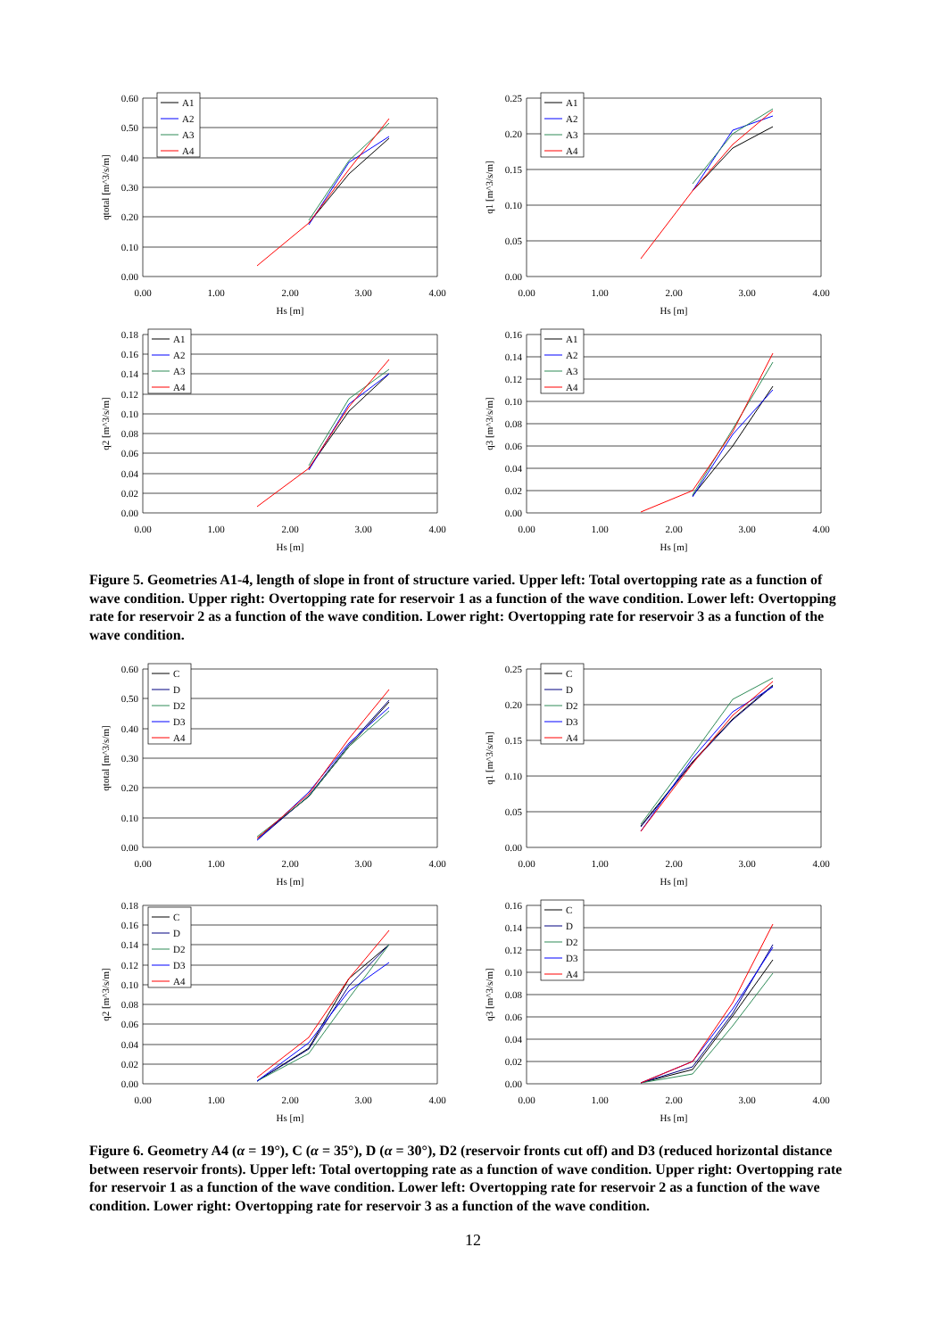0.60
0.50
0.40
0.30
0.20
0.10
0.00
0.00
1.00
2.00
3.00
4.00
Hs [m]
qtotal [m^3/s/m]
A1
A2
A3
A4
0.25
0.20
0.15
0.10
0.05
0.00
0.00
1.00
2.00
3.00
4.00
Hs [m]
q1 [m^3/s/m]
A1
A2
A3
A4
0.18
0.16
0.14
0.12
0.10
0.08
0.06
0.04
0.02
0.00
0.00
1.00
2.00
3.00
4.00
Hs [m]
q2 [m^3/s/m]
A1
A2
A3
A4
0.16
0.14
0.12
0.10
0.08
0.06
0.04
0.02
0.00
0.00
1.00
2.00
3.00
4.00
Hs [m]
q3 [m^3/s/m]
A1
A2
A3
A4
Figure 5. Geometries A1-4, length of slope in front of structure varied. Upper left: Total overtopping rate as a function of wave condition. Upper right: Overtopping rate for reservoir 1 as a function of the wave condition. Lower left: Overtopping rate for reservoir 2 as a function of the wave condition. Lower right: Overtopping rate for reservoir 3 as a function of the wave condition.
0.60
0.50
0.40
0.30
0.20
0.10
0.00
0.00
1.00
2.00
3.00
4.00
Hs [m]
qtotal [m^3/s/m]
C
D
D2
D3
A4
0.25
0.20
0.15
0.10
0.05
0.00
0.00
1.00
2.00
3.00
4.00
Hs [m]
q1 [m^3/s/m]
C
D
D2
D3
A4
0.18
0.16
0.14
0.12
0.10
0.08
0.06
0.04
0.02
0.00
0.00
1.00
2.00
3.00
4.00
Hs [m]
q2 [m^3/s/m]
C
D
D2
D3
A4
0.16
0.14
0.12
0.10
0.08
0.06
0.04
0.02
0.00
0.00
1.00
2.00
3.00
4.00
Hs [m]
q3 [m^3/s/m]
C
D
D2
D3
A4
Figure 6. Geometry A4 (α = 19°), C (α = 35°), D (α = 30°), D2 (reservoir fronts cut off) and D3 (reduced horizontal distance between reservoir fronts). Upper left: Total overtopping rate as a function of wave condition. Upper right: Overtopping rate for reservoir 1 as a function of the wave condition. Lower left: Overtopping rate for reservoir 2 as a function of the wave condition. Lower right: Overtopping rate for reservoir 3 as a function of the wave condition.
12